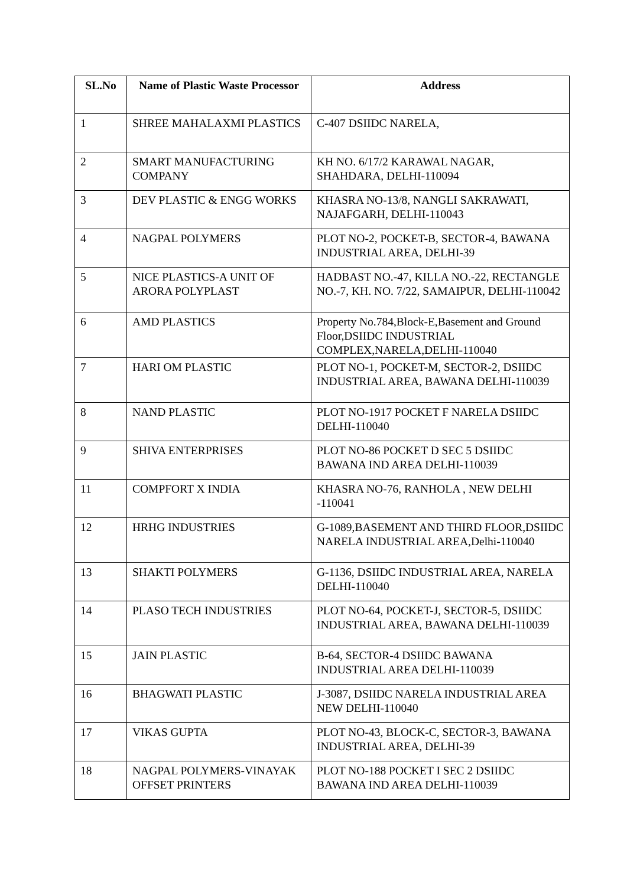| SL.No | Name of Plastic Waste Processor | Address |
| --- | --- | --- |
| 1 | SHREE MAHALAXMI PLASTICS | C-407 DSIIDC NARELA, |
| 2 | SMART MANUFACTURING COMPANY | KH NO. 6/17/2 KARAWAL NAGAR, SHAHDARA, DELHI-110094 |
| 3 | DEV PLASTIC & ENGG WORKS | KHASRA NO-13/8, NANGLI SAKRAWATI, NAJAFGARH, DELHI-110043 |
| 4 | NAGPAL POLYMERS | PLOT NO-2, POCKET-B, SECTOR-4, BAWANA INDUSTRIAL AREA, DELHI-39 |
| 5 | NICE PLASTICS-A UNIT OF ARORA POLYPLAST | HADBAST NO.-47, KILLA NO.-22, RECTANGLE NO.-7, KH. NO. 7/22, SAMAIPUR, DELHI-110042 |
| 6 | AMD PLASTICS | Property No.784,Block-E,Basement and Ground Floor,DSIIDC INDUSTRIAL COMPLEX,NARELA,DELHI-110040 |
| 7 | HARI OM PLASTIC | PLOT NO-1, POCKET-M, SECTOR-2, DSIIDC INDUSTRIAL AREA, BAWANA DELHI-110039 |
| 8 | NAND PLASTIC | PLOT NO-1917 POCKET F NARELA DSIIDC DELHI-110040 |
| 9 | SHIVA ENTERPRISES | PLOT NO-86 POCKET D SEC 5 DSIIDC BAWANA IND AREA DELHI-110039 |
| 11 | COMPFORT X INDIA | KHASRA NO-76, RANHOLA , NEW DELHI -110041 |
| 12 | HRHG INDUSTRIES | G-1089,BASEMENT AND THIRD FLOOR,DSIIDC NARELA INDUSTRIAL AREA,Delhi-110040 |
| 13 | SHAKTI POLYMERS | G-1136, DSIIDC INDUSTRIAL AREA, NARELA DELHI-110040 |
| 14 | PLASO TECH INDUSTRIES | PLOT NO-64, POCKET-J, SECTOR-5, DSIIDC INDUSTRIAL AREA, BAWANA DELHI-110039 |
| 15 | JAIN PLASTIC | B-64, SECTOR-4 DSIIDC BAWANA INDUSTRIAL AREA DELHI-110039 |
| 16 | BHAGWATI PLASTIC | J-3087, DSIIDC NARELA INDUSTRIAL AREA NEW DELHI-110040 |
| 17 | VIKAS GUPTA | PLOT NO-43, BLOCK-C, SECTOR-3, BAWANA INDUSTRIAL AREA, DELHI-39 |
| 18 | NAGPAL POLYMERS-VINAYAK OFFSET PRINTERS | PLOT NO-188 POCKET I SEC 2 DSIIDC BAWANA IND AREA DELHI-110039 |